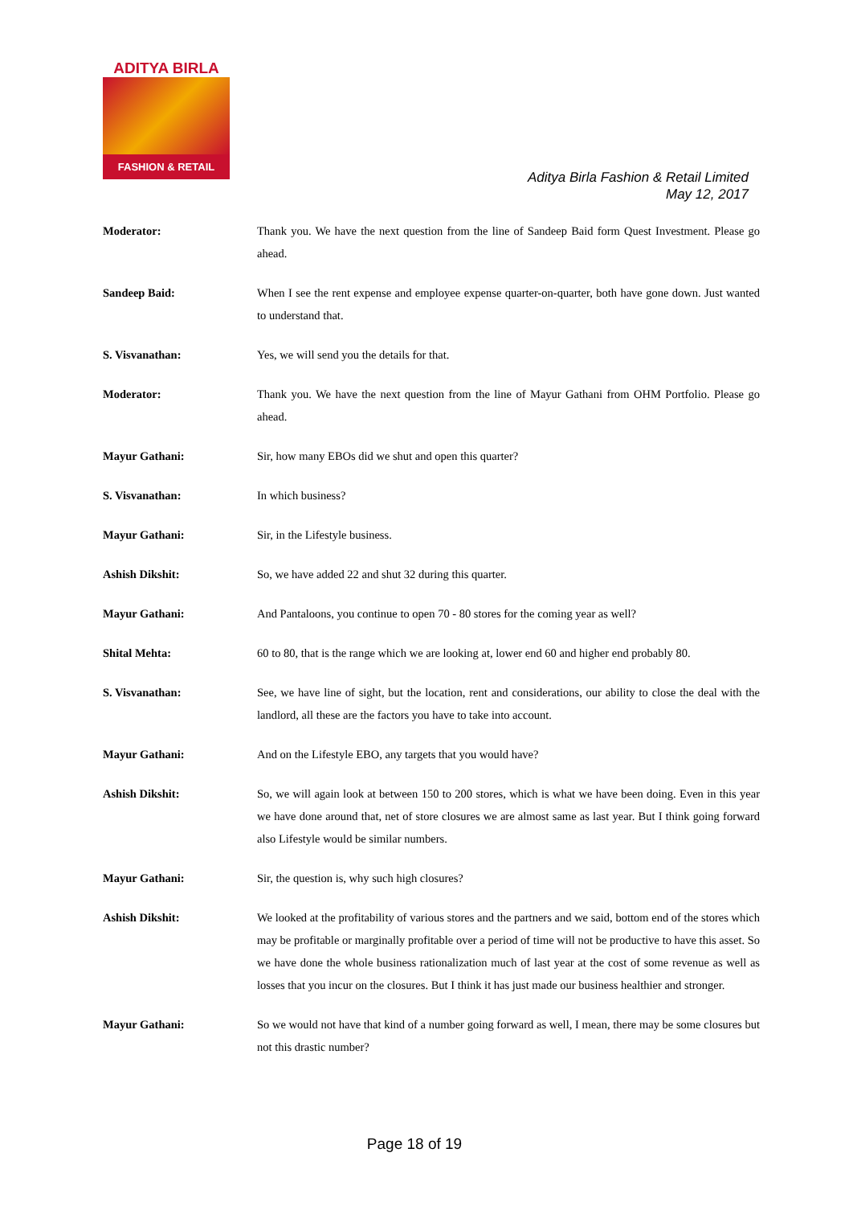ADITYA BIRLA
FASHION & RETAIL
Aditya Birla Fashion & Retail Limited
May 12, 2017
Moderator: Thank you. We have the next question from the line of Sandeep Baid form Quest Investment. Please go ahead.
Sandeep Baid: When I see the rent expense and employee expense quarter-on-quarter, both have gone down. Just wanted to understand that.
S. Visvanathan: Yes, we will send you the details for that.
Moderator: Thank you. We have the next question from the line of Mayur Gathani from OHM Portfolio. Please go ahead.
Mayur Gathani: Sir, how many EBOs did we shut and open this quarter?
S. Visvanathan: In which business?
Mayur Gathani: Sir, in the Lifestyle business.
Ashish Dikshit: So, we have added 22 and shut 32 during this quarter.
Mayur Gathani: And Pantaloons, you continue to open 70 - 80 stores for the coming year as well?
Shital Mehta: 60 to 80, that is the range which we are looking at, lower end 60 and higher end probably 80.
S. Visvanathan: See, we have line of sight, but the location, rent and considerations, our ability to close the deal with the landlord, all these are the factors you have to take into account.
Mayur Gathani: And on the Lifestyle EBO, any targets that you would have?
Ashish Dikshit: So, we will again look at between 150 to 200 stores, which is what we have been doing. Even in this year we have done around that, net of store closures we are almost same as last year. But I think going forward also Lifestyle would be similar numbers.
Mayur Gathani: Sir, the question is, why such high closures?
Ashish Dikshit: We looked at the profitability of various stores and the partners and we said, bottom end of the stores which may be profitable or marginally profitable over a period of time will not be productive to have this asset. So we have done the whole business rationalization much of last year at the cost of some revenue as well as losses that you incur on the closures. But I think it has just made our business healthier and stronger.
Mayur Gathani: So we would not have that kind of a number going forward as well, I mean, there may be some closures but not this drastic number?
Page 18 of 19